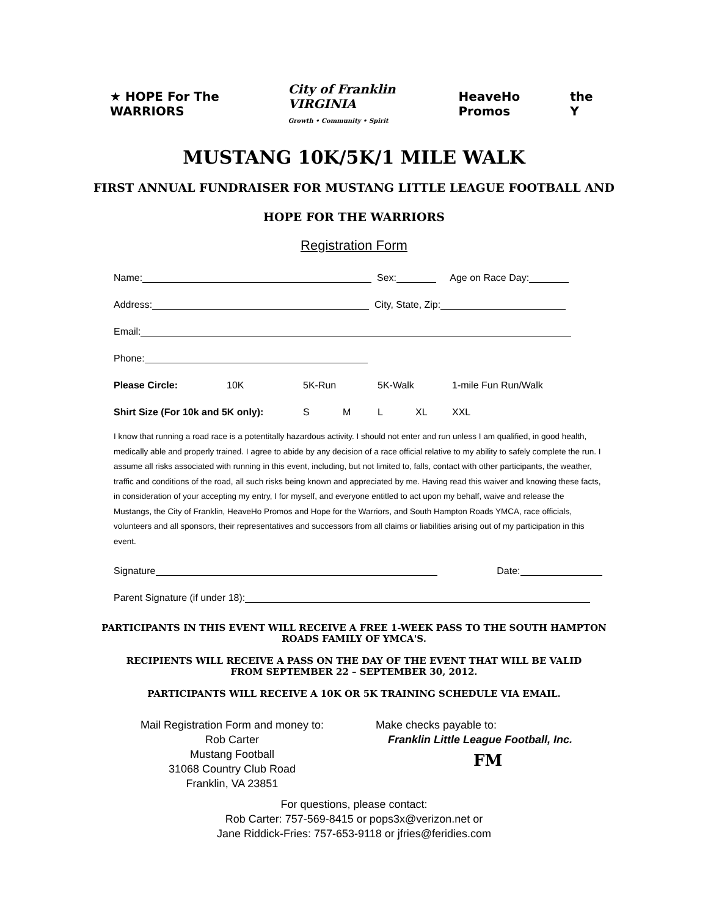★ HOPE For The WARRIORS City of Franklin VIRGINIA
Growth • Community • Spirit HeaveHo Promos the Y
MUSTANG 10K/5K/1 MILE WALK
FIRST ANNUAL FUNDRAISER FOR MUSTANG LITTLE LEAGUE FOOTBALL AND
HOPE FOR THE WARRIORS
Registration Form
Name: Sex: Age on Race Day:
Address: City, State, Zip:
Email:
Phone:
Please Circle: 10K 5K-Run 5K-Walk 1-mile Fun Run/Walk
Shirt Size (For 10k and 5K only): S M L XL XXL
I know that running a road race is a potentitally hazardous activity. I should not enter and run unless I am qualified, in good health, medically able and properly trained. I agree to abide by any decision of a race official relative to my ability to safely complete the run. I assume all risks associated with running in this event, including, but not limited to, falls, contact with other participants, the weather, traffic and conditions of the road, all such risks being known and appreciated by me. Having read this waiver and knowing these facts, in consideration of your accepting my entry, I for myself, and everyone entitled to act upon my behalf, waive and release the Mustangs, the City of Franklin, HeaveHo Promos and Hope for the Warriors, and South Hampton Roads YMCA, race officials, volunteers and all sponsors, their representatives and successors from all claims or liabilities arising out of my participation in this event.
Signature Date:
Parent Signature (if under 18):
PARTICIPANTS IN THIS EVENT WILL RECEIVE A FREE 1-WEEK PASS TO THE SOUTH HAMPTON ROADS FAMILY OF YMCA'S.
RECIPIENTS WILL RECEIVE A PASS ON THE DAY OF THE EVENT THAT WILL BE VALID FROM SEPTEMBER 22 – SEPTEMBER 30, 2012.
PARTICIPANTS WILL RECEIVE A 10K OR 5K TRAINING SCHEDULE VIA EMAIL.
Mail Registration Form and money to:
Rob Carter
Mustang Football
31068 Country Club Road
Franklin, VA 23851
Make checks payable to:
Franklin Little League Football, Inc.
FM
For questions, please contact:
Rob Carter: 757-569-8415 or pops3x@verizon.net or
Jane Riddick-Fries: 757-653-9118 or jfries@feridies.com